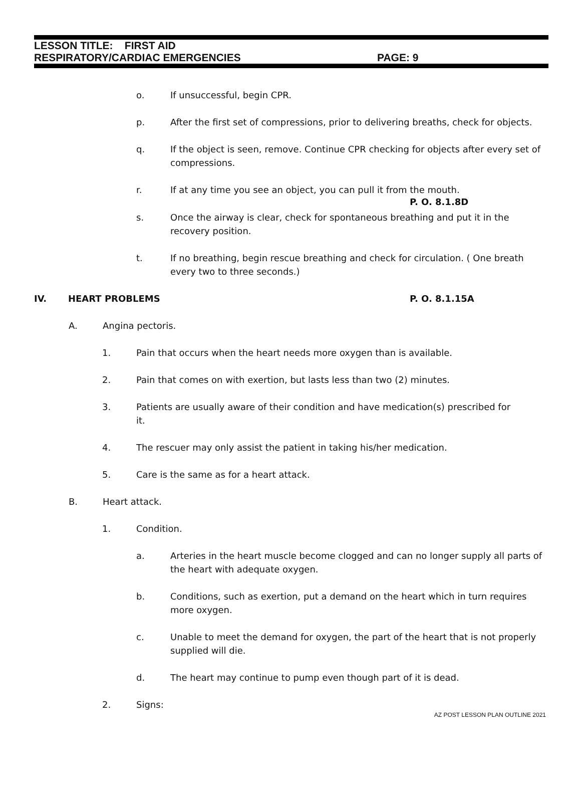LESSON TITLE: FIRST AID
RESPIRATORY/CARDIAC EMERGENCIES PAGE: 9
o. If unsuccessful, begin CPR.
p. After the first set of compressions, prior to delivering breaths, check for objects.
q. If the object is seen, remove. Continue CPR checking for objects after every set of compressions.
r. If at any time you see an object, you can pull it from the mouth.
P. O. 8.1.8D
s. Once the airway is clear, check for spontaneous breathing and put it in the recovery position.
t. If no breathing, begin rescue breathing and check for circulation. ( One breath every two to three seconds.)
IV. HEART PROBLEMS P. O. 8.1.15A
A. Angina pectoris.
1. Pain that occurs when the heart needs more oxygen than is available.
2. Pain that comes on with exertion, but lasts less than two (2) minutes.
3. Patients are usually aware of their condition and have medication(s) prescribed for it.
4. The rescuer may only assist the patient in taking his/her medication.
5. Care is the same as for a heart attack.
B. Heart attack.
1. Condition.
a. Arteries in the heart muscle become clogged and can no longer supply all parts of the heart with adequate oxygen.
b. Conditions, such as exertion, put a demand on the heart which in turn requires more oxygen.
c. Unable to meet the demand for oxygen, the part of the heart that is not properly supplied will die.
d. The heart may continue to pump even though part of it is dead.
2. Signs:
AZ POST LESSON PLAN OUTLINE 2021